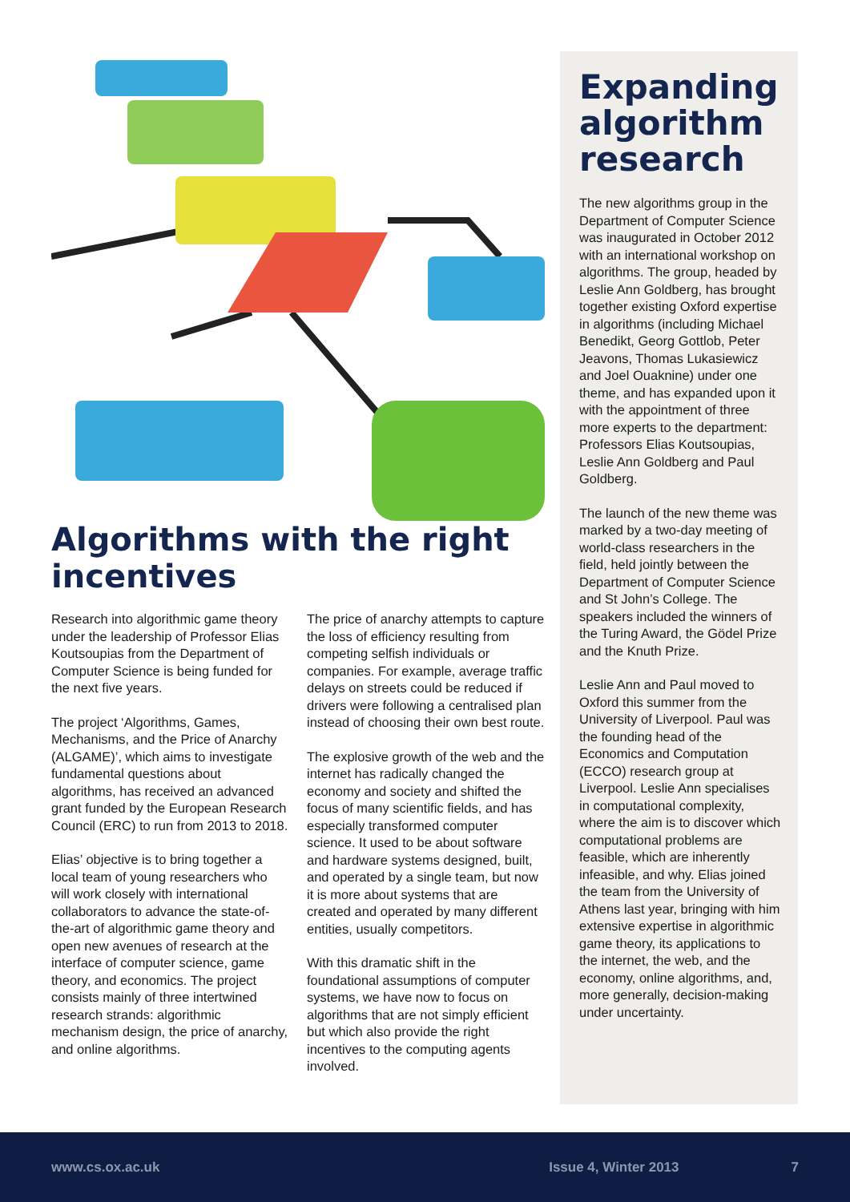Algorithms with the right incentives
Research into algorithmic game theory under the leadership of Professor Elias Koutsoupias from the Department of Computer Science is being funded for the next five years.
The project ‘Algorithms, Games, Mechanisms, and the Price of Anarchy (ALGAME)’, which aims to investigate fundamental questions about algorithms, has received an advanced grant funded by the European Research Council (ERC) to run from 2013 to 2018.
Elias’ objective is to bring together a local team of young researchers who will work closely with international collaborators to advance the state-of-the-art of algorithmic game theory and open new avenues of research at the interface of computer science, game theory, and economics. The project consists mainly of three intertwined research strands: algorithmic mechanism design, the price of anarchy, and online algorithms.
The price of anarchy attempts to capture the loss of efficiency resulting from competing selfish individuals or companies. For example, average traffic delays on streets could be reduced if drivers were following a centralised plan instead of choosing their own best route.
The explosive growth of the web and the internet has radically changed the economy and society and shifted the focus of many scientific fields, and has especially transformed computer science. It used to be about software and hardware systems designed, built, and operated by a single team, but now it is more about systems that are created and operated by many different entities, usually competitors.
With this dramatic shift in the foundational assumptions of computer systems, we have now to focus on algorithms that are not simply efficient but which also provide the right incentives to the computing agents involved.
Expanding algorithm research
The new algorithms group in the Department of Computer Science was inaugurated in October 2012 with an international workshop on algorithms. The group, headed by Leslie Ann Goldberg, has brought together existing Oxford expertise in algorithms (including Michael Benedikt, Georg Gottlob, Peter Jeavons, Thomas Lukasiewicz and Joel Ouaknine) under one theme, and has expanded upon it with the appointment of three more experts to the department: Professors Elias Koutsoupias, Leslie Ann Goldberg and Paul Goldberg.
The launch of the new theme was marked by a two-day meeting of world-class researchers in the field, held jointly between the Department of Computer Science and St John’s College. The speakers included the winners of the Turing Award, the Gödel Prize and the Knuth Prize.
Leslie Ann and Paul moved to Oxford this summer from the University of Liverpool. Paul was the founding head of the Economics and Computation (ECCO) research group at Liverpool. Leslie Ann specialises in computational complexity, where the aim is to discover which computational problems are feasible, which are inherently infeasible, and why. Elias joined the team from the University of Athens last year, bringing with him extensive expertise in algorithmic game theory, its applications to the internet, the web, and the economy, online algorithms, and, more generally, decision-making under uncertainty.
www.cs.ox.ac.uk Issue 4, Winter 2013 7